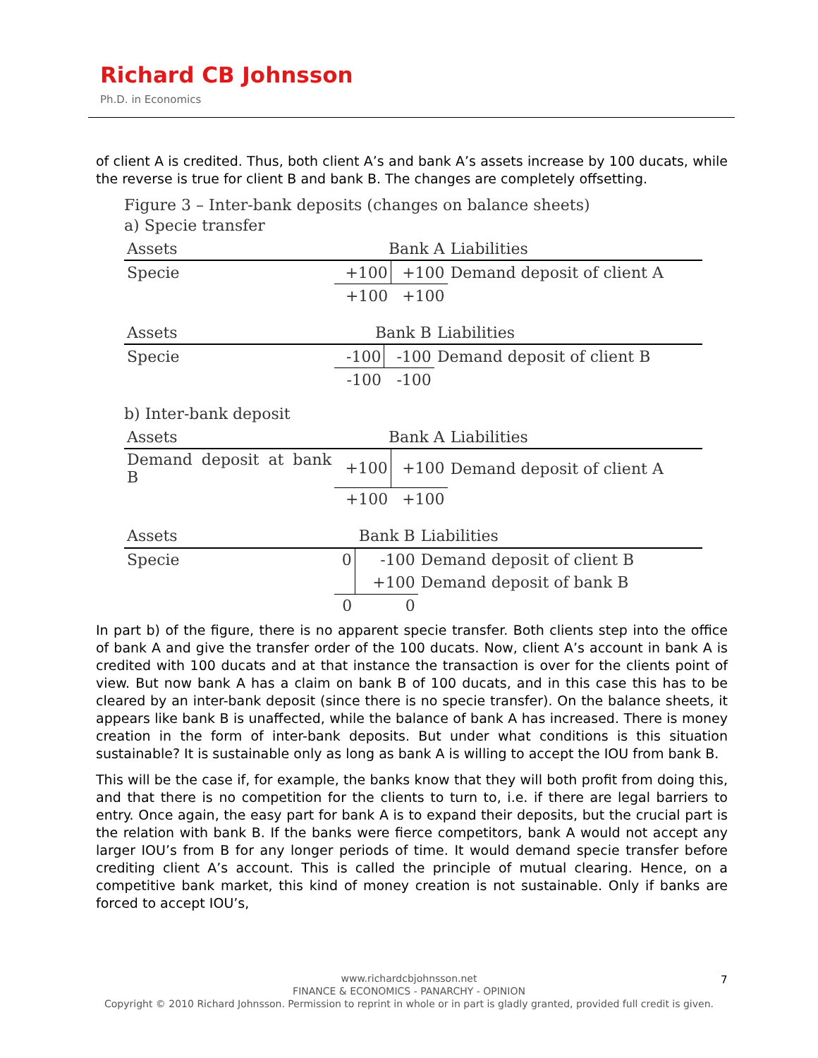Richard CB Johnsson
Ph.D. in Economics
of client A is credited. Thus, both client A’s and bank A’s assets increase by 100 ducats, while the reverse is true for client B and bank B. The changes are completely offsetting.
Figure 3 – Inter-bank deposits (changes on balance sheets)
a) Specie transfer
| Assets | Bank A | | Liabilities |
| Specie | +100 | +100 | Demand deposit of client A |
| | +100 | +100 | |
| Assets | Bank B | | Liabilities |
| Specie | -100 | -100 | Demand deposit of client B |
| | -100 | -100 | |
b) Inter-bank deposit
| Assets | Bank A | | Liabilities |
| Demand deposit at bank B | +100 | +100 | Demand deposit of client A |
| | +100 | +100 | |
| Assets | Bank B | | Liabilities |
| Specie | 0 | -100 | Demand deposit of client B |
| | | +100 | Demand deposit of bank B |
| | 0 | 0 | |
In part b) of the figure, there is no apparent specie transfer. Both clients step into the office of bank A and give the transfer order of the 100 ducats. Now, client A’s account in bank A is credited with 100 ducats and at that instance the transaction is over for the clients point of view. But now bank A has a claim on bank B of 100 ducats, and in this case this has to be cleared by an inter-bank deposit (since there is no specie transfer). On the balance sheets, it appears like bank B is unaffected, while the balance of bank A has increased. There is money creation in the form of inter-bank deposits. But under what conditions is this situation sustainable? It is sustainable only as long as bank A is willing to accept the IOU from bank B.
This will be the case if, for example, the banks know that they will both profit from doing this, and that there is no competition for the clients to turn to, i.e. if there are legal barriers to entry. Once again, the easy part for bank A is to expand their deposits, but the crucial part is the relation with bank B. If the banks were fierce competitors, bank A would not accept any larger IOU’s from B for any longer periods of time. It would demand specie transfer before crediting client A’s account. This is called the principle of mutual clearing. Hence, on a competitive bank market, this kind of money creation is not sustainable. Only if banks are forced to accept IOU’s,
www.richardcbjohnsson.net
FINANCE & ECONOMICS - PANARCHY - OPINION
Copyright © 2010 Richard Johnsson. Permission to reprint in whole or in part is gladly granted, provided full credit is given.
7